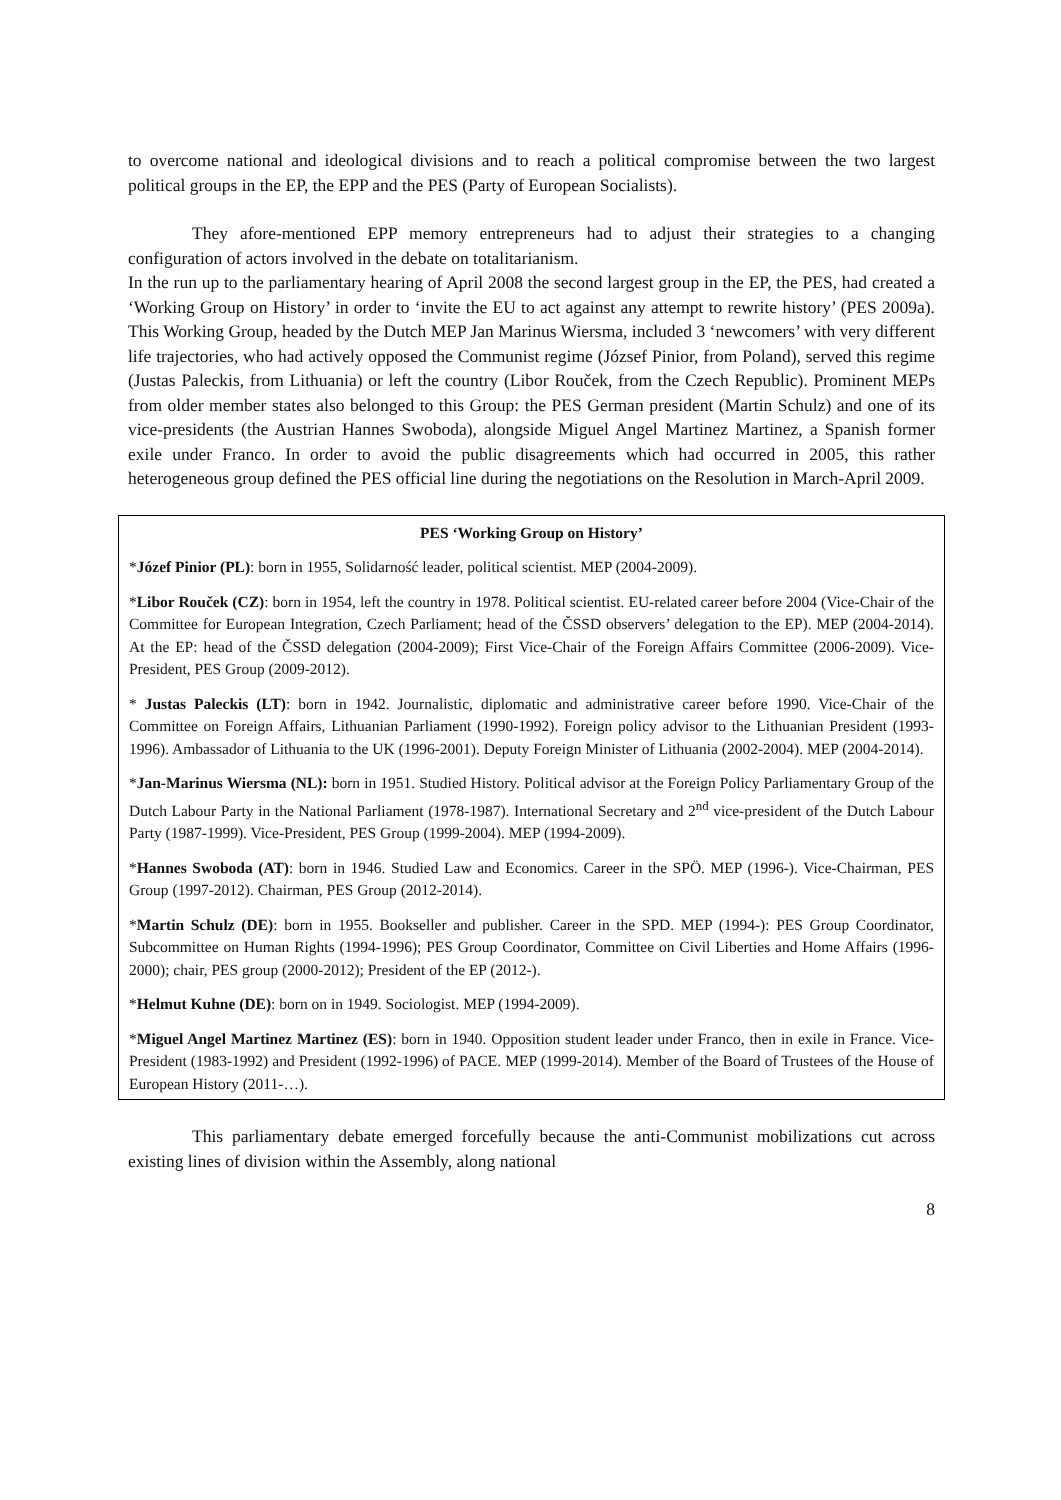to overcome national and ideological divisions and to reach a political compromise between the two largest political groups in the EP, the EPP and the PES (Party of European Socialists).
They afore-mentioned EPP memory entrepreneurs had to adjust their strategies to a changing configuration of actors involved in the debate on totalitarianism.
In the run up to the parliamentary hearing of April 2008 the second largest group in the EP, the PES, had created a ‘Working Group on History’ in order to ‘invite the EU to act against any attempt to rewrite history’ (PES 2009a). This Working Group, headed by the Dutch MEP Jan Marinus Wiersma, included 3 ‘newcomers’ with very different life trajectories, who had actively opposed the Communist regime (József Pinior, from Poland), served this regime (Justas Paleckis, from Lithuania) or left the country (Libor Rouček, from the Czech Republic). Prominent MEPs from older member states also belonged to this Group: the PES German president (Martin Schulz) and one of its vice-presidents (the Austrian Hannes Swoboda), alongside Miguel Angel Martinez Martinez, a Spanish former exile under Franco. In order to avoid the public disagreements which had occurred in 2005, this rather heterogeneous group defined the PES official line during the negotiations on the Resolution in March-April 2009.
PES ‘Working Group on History’
*Józef Pinior (PL): born in 1955, Solidarność leader, political scientist. MEP (2004-2009).
*Libor Rouček (CZ): born in 1954, left the country in 1978. Political scientist. EU-related career before 2004 (Vice-Chair of the Committee for European Integration, Czech Parliament; head of the ČSSD observers’ delegation to the EP). MEP (2004-2014). At the EP: head of the ČSSD delegation (2004-2009); First Vice-Chair of the Foreign Affairs Committee (2006-2009). Vice-President, PES Group (2009-2012).
* Justas Paleckis (LT): born in 1942. Journalistic, diplomatic and administrative career before 1990. Vice-Chair of the Committee on Foreign Affairs, Lithuanian Parliament (1990-1992). Foreign policy advisor to the Lithuanian President (1993-1996). Ambassador of Lithuania to the UK (1996-2001). Deputy Foreign Minister of Lithuania (2002-2004). MEP (2004-2014).
*Jan-Marinus Wiersma (NL): born in 1951. Studied History. Political advisor at the Foreign Policy Parliamentary Group of the Dutch Labour Party in the National Parliament (1978-1987). International Secretary and 2<sup>nd</sup> vice-president of the Dutch Labour Party (1987-1999). Vice-President, PES Group (1999-2004). MEP (1994-2009).
*Hannes Swoboda (AT): born in 1946. Studied Law and Economics. Career in the SPÖ. MEP (1996-). Vice-Chairman, PES Group (1997-2012). Chairman, PES Group (2012-2014).
*Martin Schulz (DE): born in 1955. Bookseller and publisher. Career in the SPD. MEP (1994-): PES Group Coordinator, Subcommittee on Human Rights (1994-1996); PES Group Coordinator, Committee on Civil Liberties and Home Affairs (1996-2000); chair, PES group (2000-2012); President of the EP (2012-).
*Helmut Kuhne (DE): born on in 1949. Sociologist. MEP (1994-2009).
*Miguel Angel Martinez Martinez (ES): born in 1940. Opposition student leader under Franco, then in exile in France. Vice-President (1983-1992) and President (1992-1996) of PACE. MEP (1999-2014). Member of the Board of Trustees of the House of European History (2011-…).
This parliamentary debate emerged forcefully because the anti-Communist mobilizations cut across existing lines of division within the Assembly, along national
8